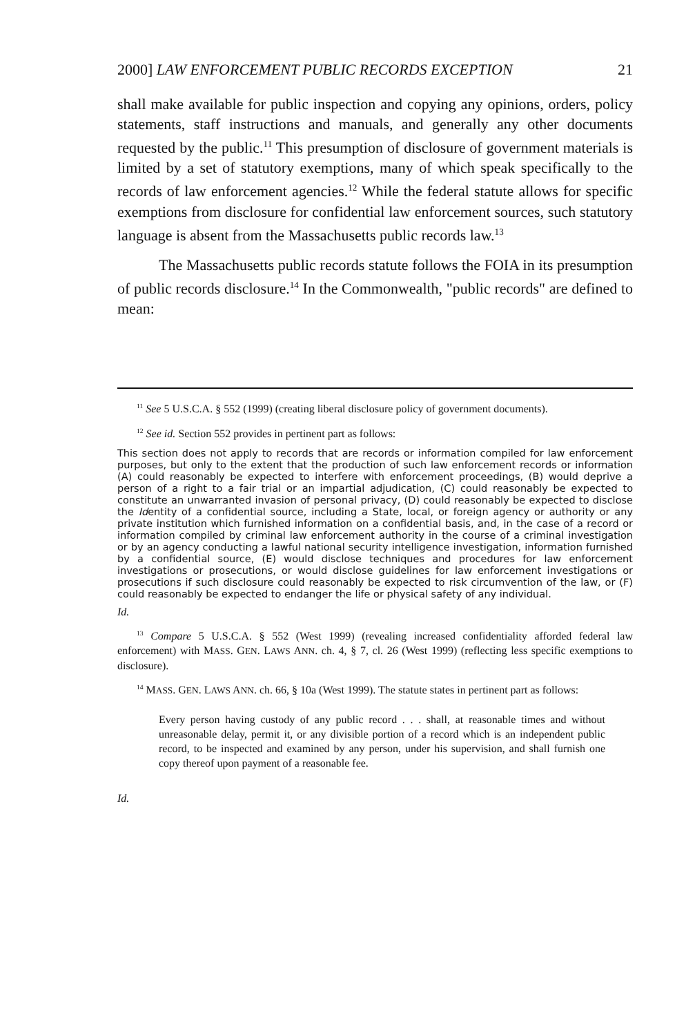2000] LAW ENFORCEMENT PUBLIC RECORDS EXCEPTION 21
shall make available for public inspection and copying any opinions, orders, policy statements, staff instructions and manuals, and generally any other documents requested by the public.<sup>11</sup> This presumption of disclosure of government materials is limited by a set of statutory exemptions, many of which speak specifically to the records of law enforcement agencies.<sup>12</sup> While the federal statute allows for specific exemptions from disclosure for confidential law enforcement sources, such statutory language is absent from the Massachusetts public records law.<sup>13</sup>
The Massachusetts public records statute follows the FOIA in its presumption of public records disclosure.<sup>14</sup> In the Commonwealth, "public records" are defined to mean:
<sup>11</sup> See 5 U.S.C.A. § 552 (1999) (creating liberal disclosure policy of government documents).
<sup>12</sup> See id. Section 552 provides in pertinent part as follows:
This section does not apply to records that are records or information compiled for law enforcement purposes, but only to the extent that the production of such law enforcement records or information (A) could reasonably be expected to interfere with enforcement proceedings, (B) would deprive a person of a right to a fair trial or an impartial adjudication, (C) could reasonably be expected to constitute an unwarranted invasion of personal privacy, (D) could reasonably be expected to disclose the Identity of a confidential source, including a State, local, or foreign agency or authority or any private institution which furnished information on a confidential basis, and, in the case of a record or information compiled by criminal law enforcement authority in the course of a criminal investigation or by an agency conducting a lawful national security intelligence investigation, information furnished by a confidential source, (E) would disclose techniques and procedures for law enforcement investigations or prosecutions, or would disclose guidelines for law enforcement investigations or prosecutions if such disclosure could reasonably be expected to risk circumvention of the law, or (F) could reasonably be expected to endanger the life or physical safety of any individual.
Id.
<sup>13</sup> Compare 5 U.S.C.A. § 552 (West 1999) (revealing increased confidentiality afforded federal law enforcement) with MASS. GEN. LAWS ANN. ch. 4, § 7, cl. 26 (West 1999) (reflecting less specific exemptions to disclosure).
<sup>14</sup> MASS. GEN. LAWS ANN. ch. 66, § 10a (West 1999). The statute states in pertinent part as follows:
Every person having custody of any public record . . . shall, at reasonable times and without unreasonable delay, permit it, or any divisible portion of a record which is an independent public record, to be inspected and examined by any person, under his supervision, and shall furnish one copy thereof upon payment of a reasonable fee.
Id.